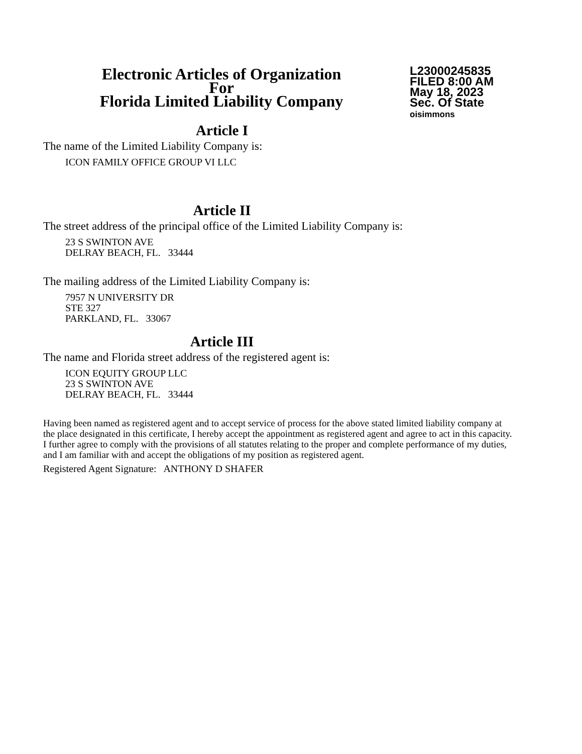Electronic Articles of Organization
For
Florida Limited Liability Company
L23000245835
FILED 8:00 AM
May 18, 2023
Sec. Of State
oisimmons
Article I
The name of the Limited Liability Company is:
ICON FAMILY OFFICE GROUP VI LLC
Article II
The street address of the principal office of the Limited Liability Company is:
23 S SWINTON AVE
DELRAY BEACH, FL. 33444
The mailing address of the Limited Liability Company is:
7957 N UNIVERSITY DR
STE 327
PARKLAND, FL. 33067
Article III
The name and Florida street address of the registered agent is:
ICON EQUITY GROUP LLC
23 S SWINTON AVE
DELRAY BEACH, FL. 33444
Having been named as registered agent and to accept service of process for the above stated limited liability company at the place designated in this certificate, I hereby accept the appointment as registered agent and agree to act in this capacity. I further agree to comply with the provisions of all statutes relating to the proper and complete performance of my duties, and I am familiar with and accept the obligations of my position as registered agent.
Registered Agent Signature: ANTHONY D SHAFER